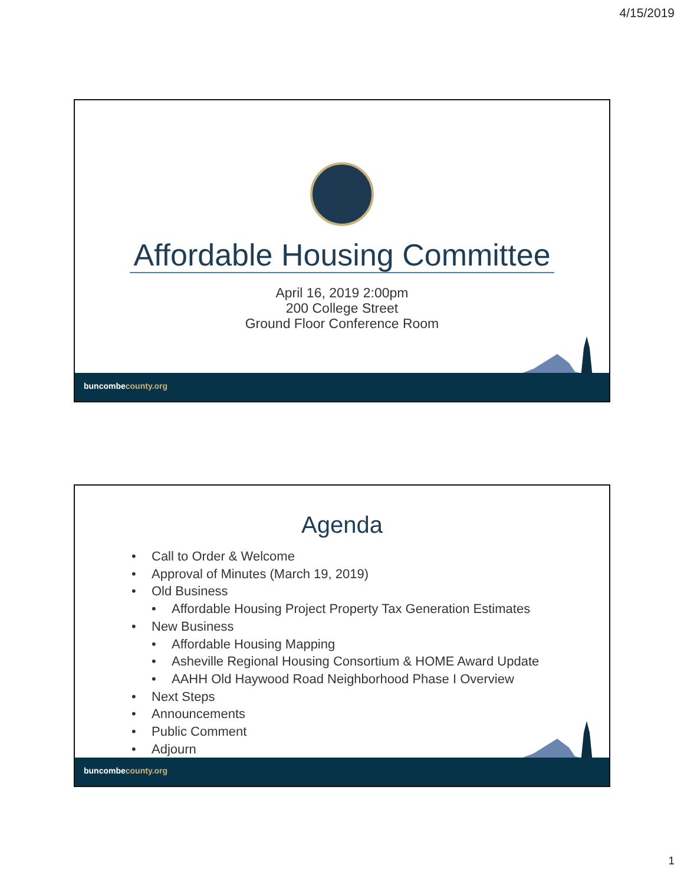4/15/2019
Affordable Housing Committee
April 16, 2019 2:00pm
200 College Street
Ground Floor Conference Room
buncombecounty.org
Agenda
• Call to Order & Welcome
• Approval of Minutes (March 19, 2019)
• Old Business
• Affordable Housing Project Property Tax Generation Estimates
• New Business
• Affordable Housing Mapping
• Asheville Regional Housing Consortium & HOME Award Update
• AAHH Old Haywood Road Neighborhood Phase I Overview
• Next Steps
• Announcements
• Public Comment
• Adjourn
buncombecounty.org
1